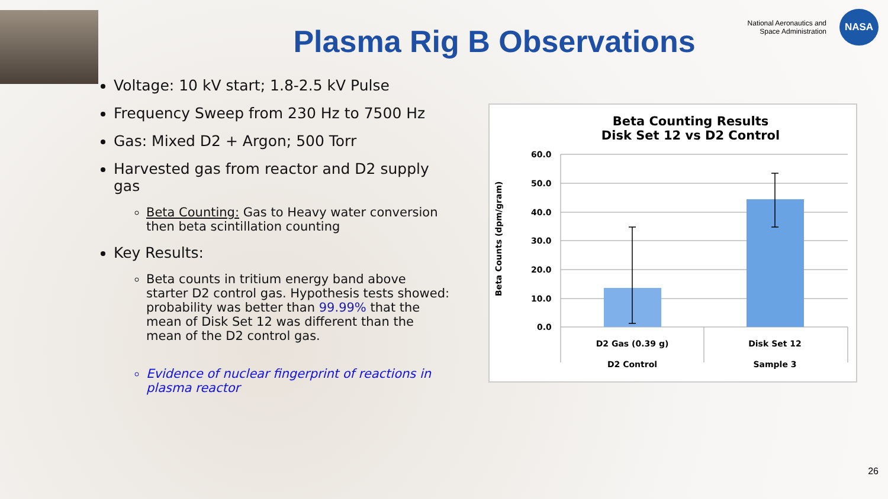National Aeronautics and
Space Administration
NASA
Plasma Rig B Observations
Voltage: 10 kV start; 1.8-2.5 kV Pulse
Frequency Sweep from 230 Hz to 7500 Hz
Gas: Mixed D2 + Argon; 500 Torr
Harvested gas from reactor and D2 supply gas
Beta Counting: Gas to Heavy water conversion then beta scintillation counting
Key Results:
Beta counts in tritium energy band above starter D2 control gas. Hypothesis tests showed: probability was better than 99.99% that the mean of Disk Set 12 was different than the mean of the D2 control gas.
Evidence of nuclear fingerprint of reactions in plasma reactor
Beta Counting Results
Disk Set 12 vs D2 Control
Beta Counts (dpm/gram)
60.0
50.0
40.0
30.0
20.0
10.0
0.0
D2 Gas (0.39 g)
D2 Control
Disk Set 12
Sample 3
26